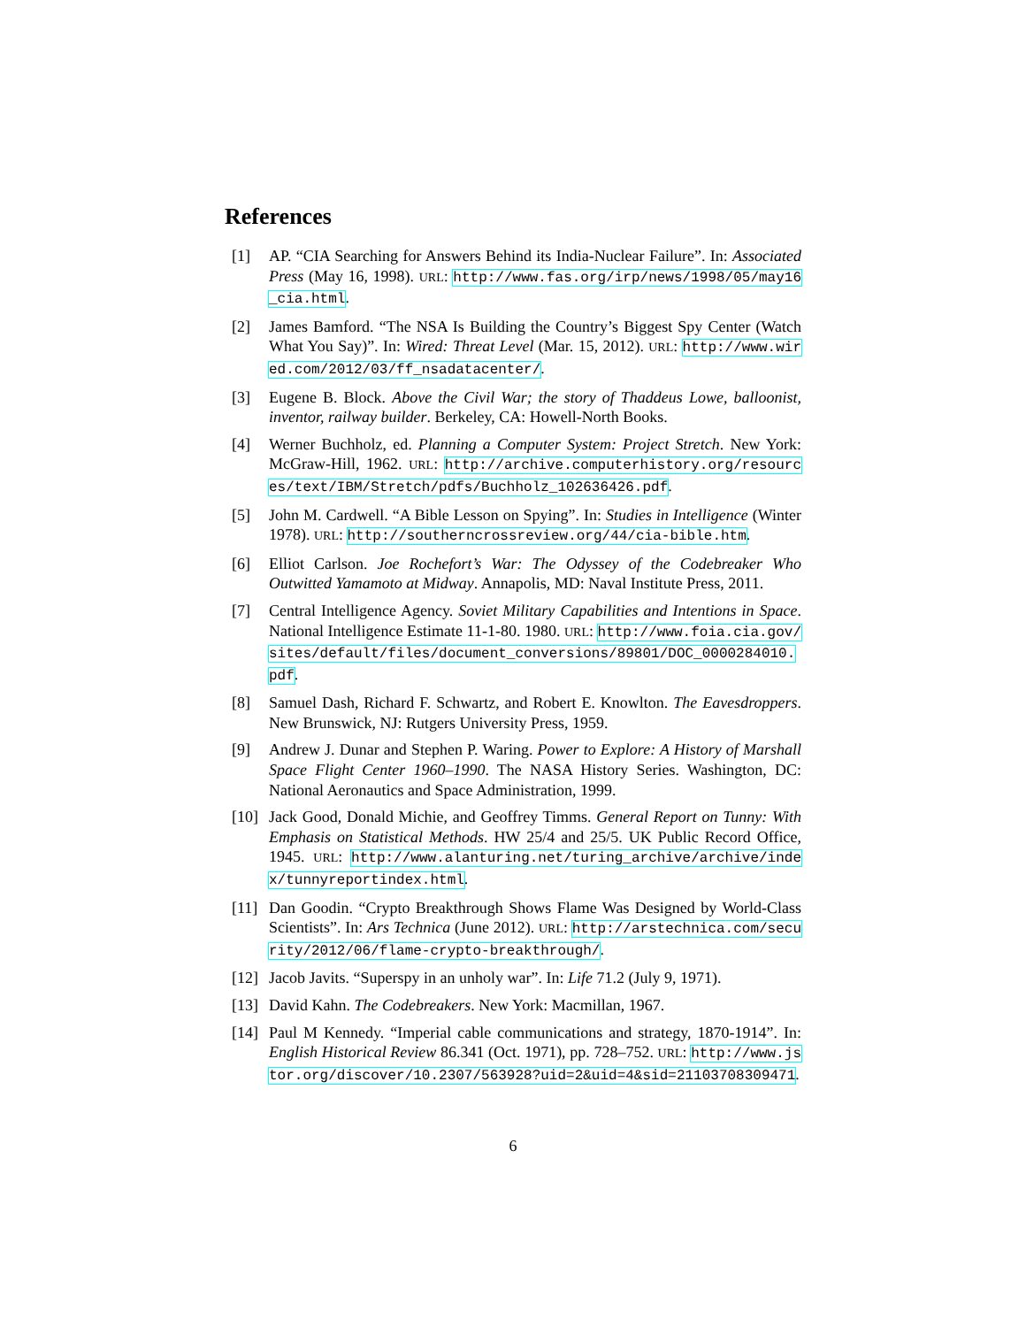References
[1] AP. “CIA Searching for Answers Behind its India-Nuclear Failure”. In: Associated Press (May 16, 1998). URL: http://www.fas.org/irp/news/1998/05/may16_cia.html.
[2] James Bamford. “The NSA Is Building the Country’s Biggest Spy Center (Watch What You Say)”. In: Wired: Threat Level (Mar. 15, 2012). URL: http://www.wired.com/2012/03/ff_nsadatacenter/.
[3] Eugene B. Block. Above the Civil War; the story of Thaddeus Lowe, balloonist, inventor, railway builder. Berkeley, CA: Howell-North Books.
[4] Werner Buchholz, ed. Planning a Computer System: Project Stretch. New York: McGraw-Hill, 1962. URL: http://archive.computerhistory.org/resources/text/IBM/Stretch/pdfs/Buchholz_102636426.pdf.
[5] John M. Cardwell. “A Bible Lesson on Spying”. In: Studies in Intelligence (Winter 1978). URL: http://southerncrossreview.org/44/cia-bible.htm.
[6] Elliot Carlson. Joe Rochefort’s War: The Odyssey of the Codebreaker Who Outwitted Yamamoto at Midway. Annapolis, MD: Naval Institute Press, 2011.
[7] Central Intelligence Agency. Soviet Military Capabilities and Intentions in Space. National Intelligence Estimate 11-1-80. 1980. URL: http://www.foia.cia.gov/sites/default/files/document_conversions/89801/DOC_0000284010.pdf.
[8] Samuel Dash, Richard F. Schwartz, and Robert E. Knowlton. The Eavesdroppers. New Brunswick, NJ: Rutgers University Press, 1959.
[9] Andrew J. Dunar and Stephen P. Waring. Power to Explore: A History of Marshall Space Flight Center 1960–1990. The NASA History Series. Washington, DC: National Aeronautics and Space Administration, 1999.
[10] Jack Good, Donald Michie, and Geoffrey Timms. General Report on Tunny: With Emphasis on Statistical Methods. HW 25/4 and 25/5. UK Public Record Office, 1945. URL: http://www.alanturing.net/turing_archive/archive/index/tunnyreportindex.html.
[11] Dan Goodin. “Crypto Breakthrough Shows Flame Was Designed by World-Class Scientists”. In: Ars Technica (June 2012). URL: http://arstechnica.com/security/2012/06/flame-crypto-breakthrough/.
[12] Jacob Javits. “Superspy in an unholy war”. In: Life 71.2 (July 9, 1971).
[13] David Kahn. The Codebreakers. New York: Macmillan, 1967.
[14] Paul M Kennedy. “Imperial cable communications and strategy, 1870-1914”. In: English Historical Review 86.341 (Oct. 1971), pp. 728–752. URL: http://www.jstor.org/discover/10.2307/563928?uid=2&uid=4&sid=21103708309471.
6